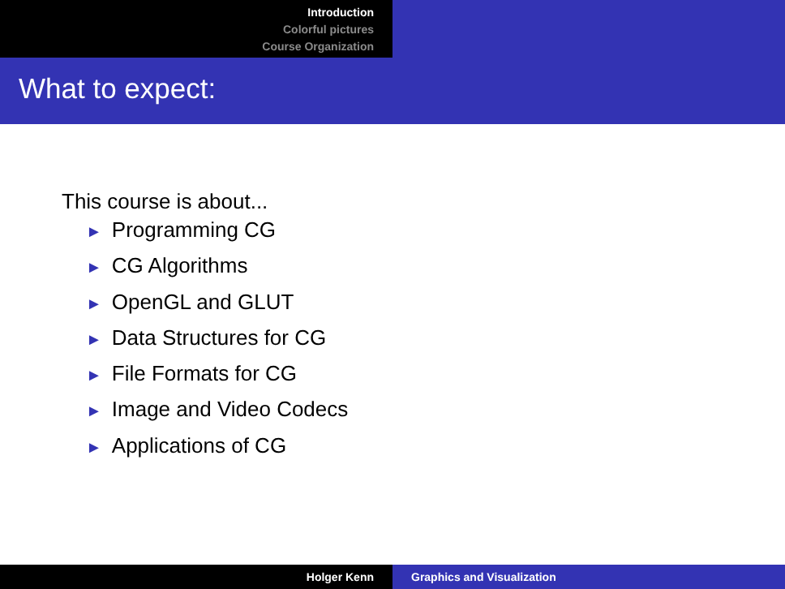Introduction
Colorful pictures
Course Organization
What to expect:
This course is about...
► Programming CG
► CG Algorithms
► OpenGL and GLUT
► Data Structures for CG
► File Formats for CG
► Image and Video Codecs
► Applications of CG
Holger Kenn Graphics and Visualization